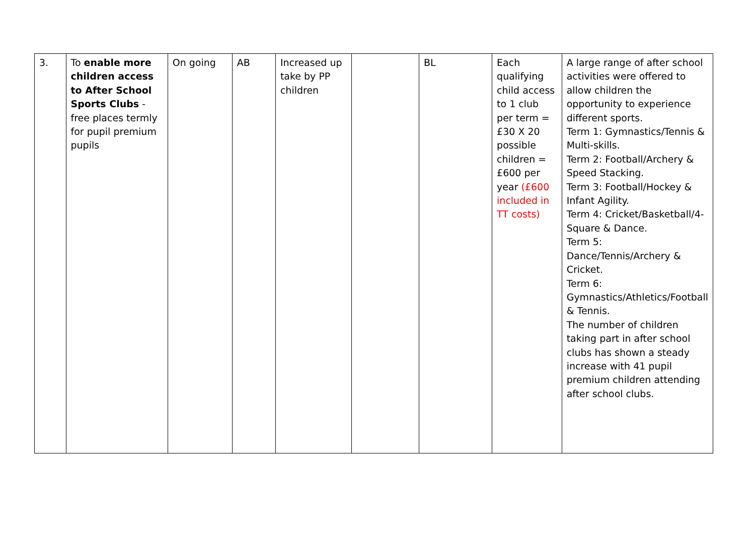| 3. | To enable more children access to After School Sports Clubs - free places termly for pupil premium pupils | On going | AB | Increased up take by PP children | | BL | Each qualifying child access to 1 club per term = £30 X 20 possible children = £600 per year (£600 included in TT costs) | A large range of after school activities were offered to allow children the opportunity to experience different sports. Term 1: Gymnastics/Tennis & Multi-skills. Term 2: Football/Archery & Speed Stacking. Term 3: Football/Hockey & Infant Agility. Term 4: Cricket/Basketball/4-Square & Dance. Term 5: Dance/Tennis/Archery & Cricket. Term 6: Gymnastics/Athletics/Football & Tennis. The number of children taking part in after school clubs has shown a steady increase with 41 pupil premium children attending after school clubs. |